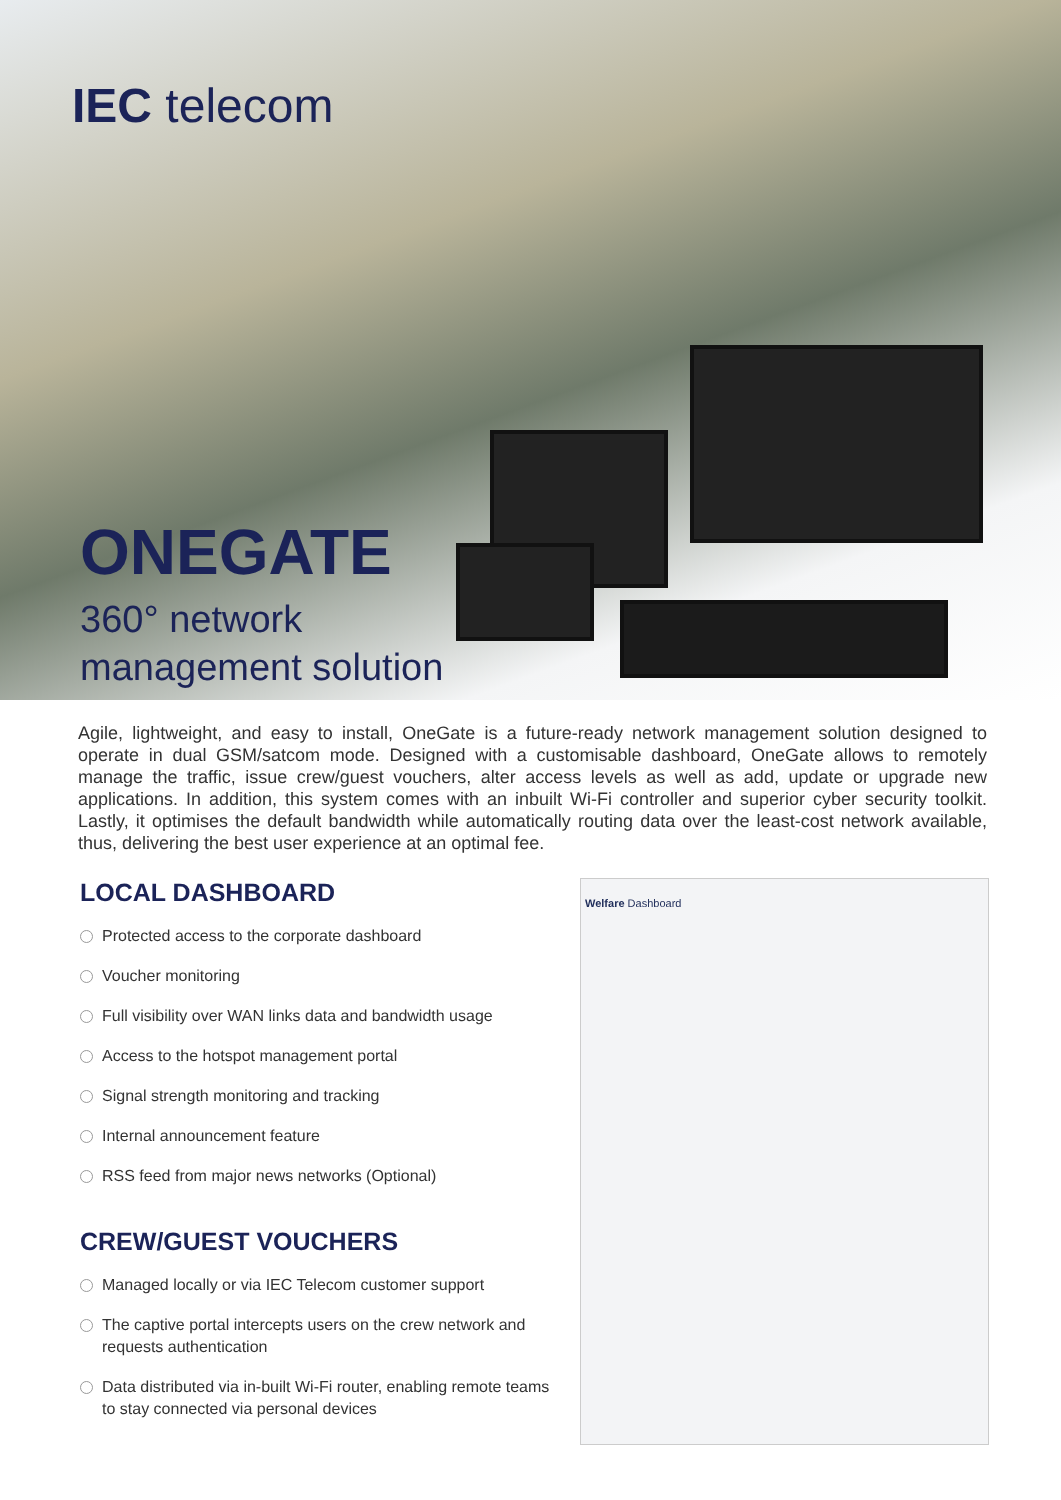IEC telecom
ONEGATE
360° network
management solution
Agile, lightweight, and easy to install, OneGate is a future-ready network management solution designed to operate in dual GSM/satcom mode. Designed with a customisable dashboard, OneGate allows to remotely manage the traffic, issue crew/guest vouchers, alter access levels as well as add, update or upgrade new applications. In addition, this system comes with an inbuilt Wi-Fi controller and superior cyber security toolkit. Lastly, it optimises the default bandwidth while automatically routing data over the least-cost network available, thus, delivering the best user experience at an optimal fee.
LOCAL DASHBOARD
Protected access to the corporate dashboard
Voucher monitoring
Full visibility over WAN links data and bandwidth usage
Access to the hotspot management portal
Signal strength monitoring and tracking
Internal announcement feature
RSS feed from major news networks (Optional)
CREW/GUEST VOUCHERS
Managed locally or via IEC Telecom customer support
The captive portal intercepts users on the crew network and requests authentication
Data distributed via in-built Wi-Fi router, enabling remote teams to stay connected via personal devices
Welfare Dashboard